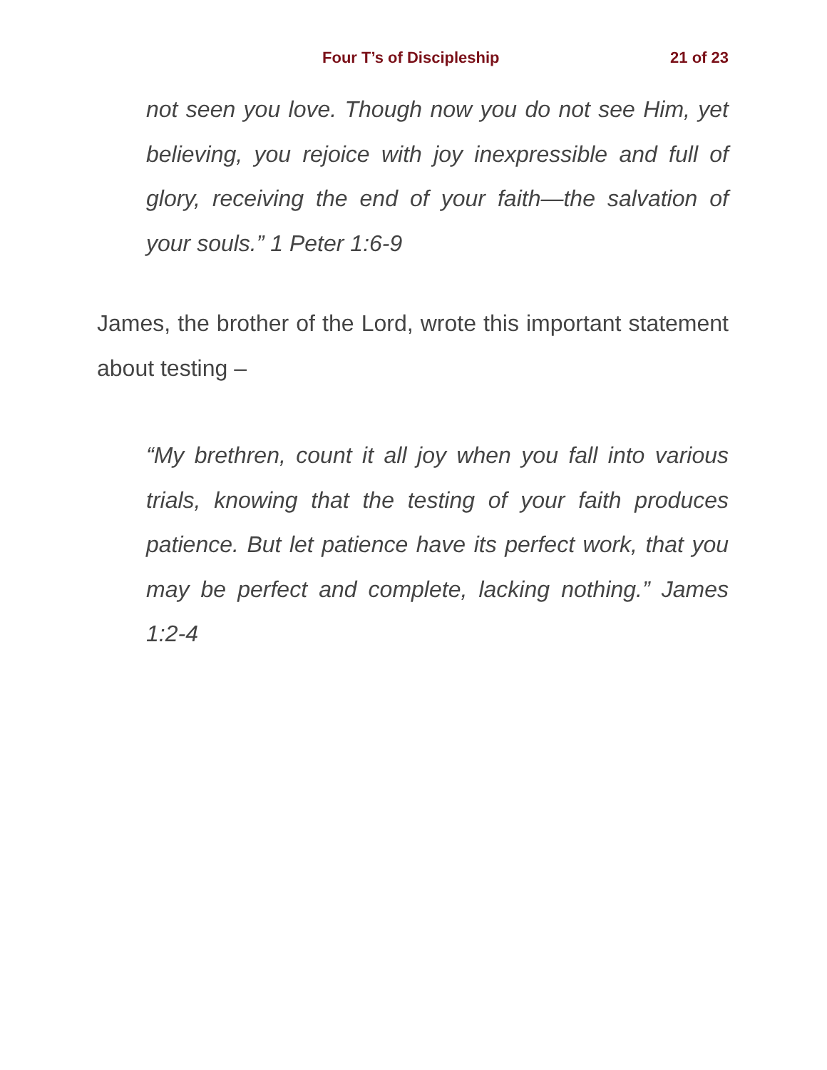Four T’s of Discipleship 21 of 23
not seen you love. Though now you do not see Him, yet believing, you rejoice with joy inexpressible and full of glory, receiving the end of your faith—the salvation of your souls.” 1 Peter 1:6-9
James, the brother of the Lord, wrote this important statement about testing –
“My brethren, count it all joy when you fall into various trials, knowing that the testing of your faith produces patience. But let patience have its perfect work, that you may be perfect and complete, lacking nothing.” James 1:2-4